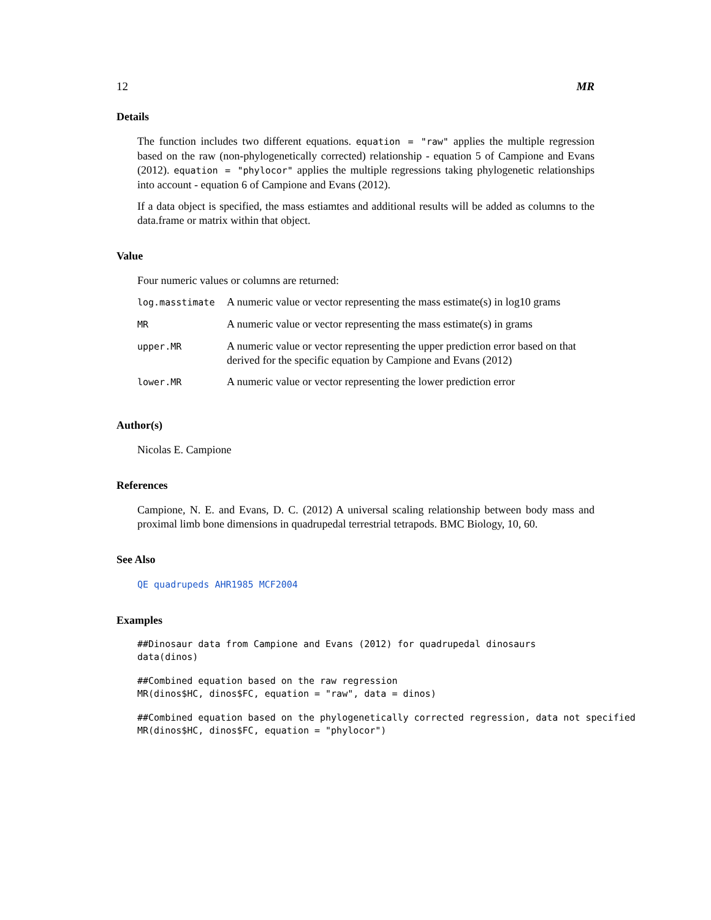12 MR
Details
The function includes two different equations. equation = "raw" applies the multiple regression based on the raw (non-phylogenetically corrected) relationship - equation 5 of Campione and Evans (2012). equation = "phylocor" applies the multiple regressions taking phylogenetic relationships into account - equation 6 of Campione and Evans (2012).
If a data object is specified, the mass estiamtes and additional results will be added as columns to the data.frame or matrix within that object.
Value
Four numeric values or columns are returned:
| log.masstimate | A numeric value or vector representing the mass estimate(s) in log10 grams |
| MR | A numeric value or vector representing the mass estimate(s) in grams |
| upper.MR | A numeric value or vector representing the upper prediction error based on that derived for the specific equation by Campione and Evans (2012) |
| lower.MR | A numeric value or vector representing the lower prediction error |
Author(s)
Nicolas E. Campione
References
Campione, N. E. and Evans, D. C. (2012) A universal scaling relationship between body mass and proximal limb bone dimensions in quadrupedal terrestrial tetrapods. BMC Biology, 10, 60.
See Also
QE quadrupeds AHR1985 MCF2004
Examples
##Dinosaur data from Campione and Evans (2012) for quadrupedal dinosaurs
data(dinos)
##Combined equation based on the raw regression
MR(dinos$HC, dinos$FC, equation = "raw", data = dinos)
##Combined equation based on the phylogenetically corrected regression, data not specified
MR(dinos$HC, dinos$FC, equation = "phylocor")